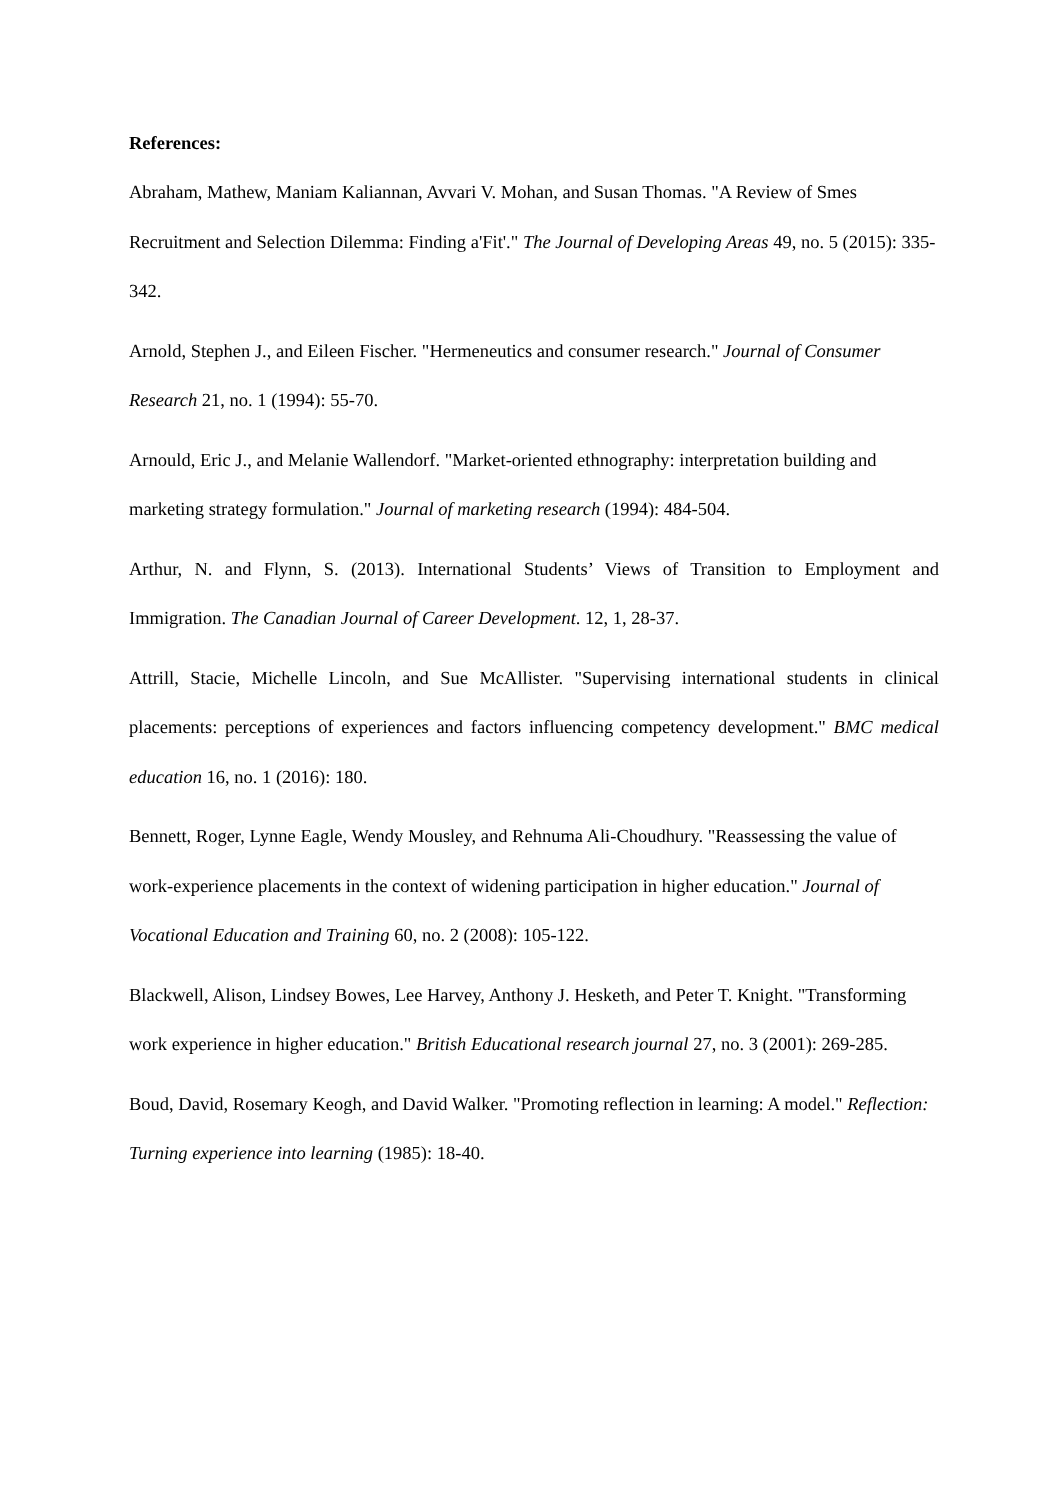References:
Abraham, Mathew, Maniam Kaliannan, Avvari V. Mohan, and Susan Thomas. "A Review of Smes Recruitment and Selection Dilemma: Finding a'Fit'." The Journal of Developing Areas 49, no. 5 (2015): 335-342.
Arnold, Stephen J., and Eileen Fischer. "Hermeneutics and consumer research." Journal of Consumer Research 21, no. 1 (1994): 55-70.
Arnould, Eric J., and Melanie Wallendorf. "Market-oriented ethnography: interpretation building and marketing strategy formulation." Journal of marketing research (1994): 484-504.
Arthur, N. and Flynn, S. (2013). International Students’ Views of Transition to Employment and Immigration. The Canadian Journal of Career Development. 12, 1, 28-37.
Attrill, Stacie, Michelle Lincoln, and Sue McAllister. "Supervising international students in clinical placements: perceptions of experiences and factors influencing competency development." BMC medical education 16, no. 1 (2016): 180.
Bennett, Roger, Lynne Eagle, Wendy Mousley, and Rehnuma Ali-Choudhury. "Reassessing the value of work-experience placements in the context of widening participation in higher education." Journal of Vocational Education and Training 60, no. 2 (2008): 105-122.
Blackwell, Alison, Lindsey Bowes, Lee Harvey, Anthony J. Hesketh, and Peter T. Knight. "Transforming work experience in higher education." British Educational research journal 27, no. 3 (2001): 269-285.
Boud, David, Rosemary Keogh, and David Walker. "Promoting reflection in learning: A model." Reflection: Turning experience into learning (1985): 18-40.